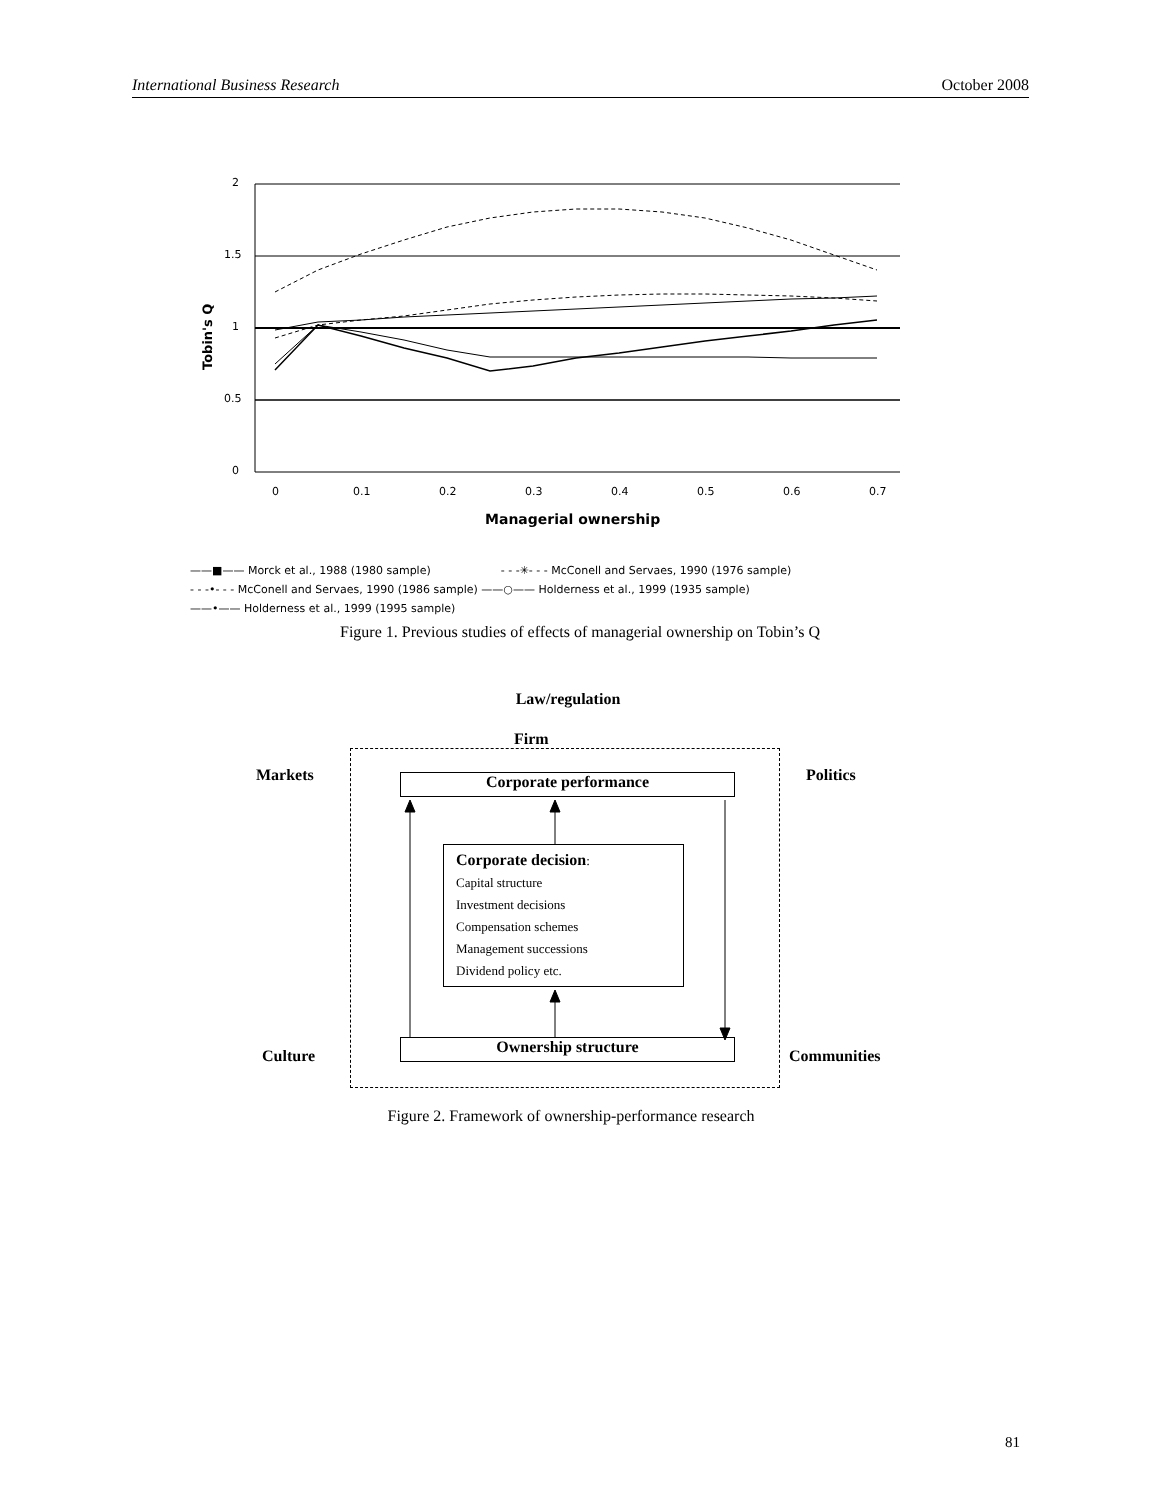International Business Research October 2008
2
1.5
1
0.5
0
Tobin's Q
0
0.1
0.2
0.3
0.4
0.5
0.6
0.7
Managerial ownership
——■—— Morck et al., 1988 (1980 sample) - - -✳- - - McConell and Servaes, 1990 (1976 sample)
- - -•- - - McConell and Servaes, 1990 (1986 sample) ——○—— Holderness et al., 1999 (1935 sample)
——•—— Holderness et al., 1999 (1995 sample)
Figure 1. Previous studies of effects of managerial ownership on Tobin’s Q
Law/regulation
Firm
Markets Politics
Culture Communities
Corporate performance
Corporate decision:
Capital structure
Investment decisions
Compensation schemes
Management successions
Dividend policy etc.
Ownership structure
Figure 2. Framework of ownership-performance research
81